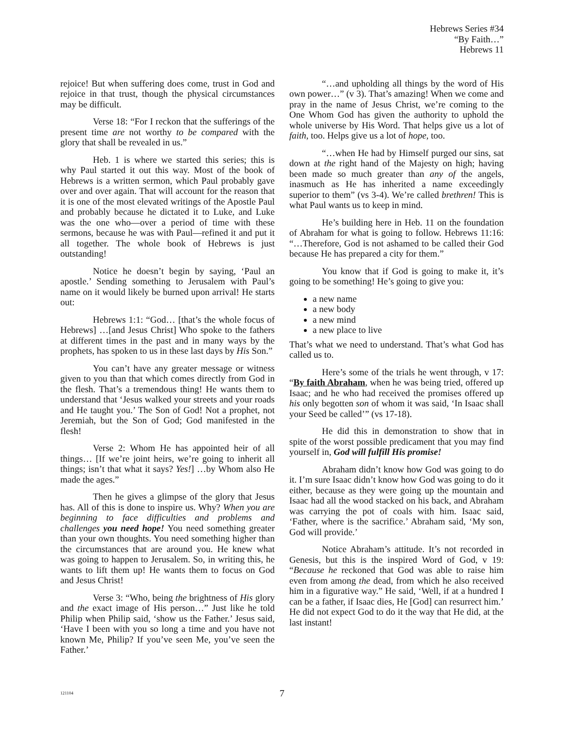Hebrews Series #34
“By Faith…”
Hebrews 11
rejoice! But when suffering does come, trust in God and rejoice in that trust, though the physical circumstances may be difficult.
Verse 18: “For I reckon that the sufferings of the present time are not worthy to be compared with the glory that shall be revealed in us.”
Heb. 1 is where we started this series; this is why Paul started it out this way. Most of the book of Hebrews is a written sermon, which Paul probably gave over and over again. That will account for the reason that it is one of the most elevated writings of the Apostle Paul and probably because he dictated it to Luke, and Luke was the one who—over a period of time with these sermons, because he was with Paul—refined it and put it all together. The whole book of Hebrews is just outstanding!
Notice he doesn’t begin by saying, ‘Paul an apostle.’ Sending something to Jerusalem with Paul’s name on it would likely be burned upon arrival! He starts out:
Hebrews 1:1: “God… [that’s the whole focus of Hebrews] …[and Jesus Christ] Who spoke to the fathers at different times in the past and in many ways by the prophets, has spoken to us in these last days by His Son.”
You can’t have any greater message or witness given to you than that which comes directly from God in the flesh. That’s a tremendous thing! He wants them to understand that ‘Jesus walked your streets and your roads and He taught you.’ The Son of God! Not a prophet, not Jeremiah, but the Son of God; God manifested in the flesh!
Verse 2: Whom He has appointed heir of all things… [If we’re joint heirs, we’re going to inherit all things; isn’t that what it says? Yes!] …by Whom also He made the ages.”
Then he gives a glimpse of the glory that Jesus has. All of this is done to inspire us. Why? When you are beginning to face difficulties and problems and challenges you need hope! You need something greater than your own thoughts. You need something higher than the circumstances that are around you. He knew what was going to happen to Jerusalem. So, in writing this, he wants to lift them up! He wants them to focus on God and Jesus Christ!
Verse 3: “Who, being the brightness of His glory and the exact image of His person…” Just like he told Philip when Philip said, ‘show us the Father.’ Jesus said, ‘Have I been with you so long a time and you have not known Me, Philip? If you’ve seen Me, you’ve seen the Father.’
“…and upholding all things by the word of His own power…” (v 3). That’s amazing! When we come and pray in the name of Jesus Christ, we’re coming to the One Whom God has given the authority to uphold the whole universe by His Word. That helps give us a lot of faith, too. Helps give us a lot of hope, too.
“…when He had by Himself purged our sins, sat down at the right hand of the Majesty on high; having been made so much greater than any of the angels, inasmuch as He has inherited a name exceedingly superior to them” (vs 3-4). We’re called brethren! This is what Paul wants us to keep in mind.
He’s building here in Heb. 11 on the foundation of Abraham for what is going to follow. Hebrews 11:16: “…Therefore, God is not ashamed to be called their God because He has prepared a city for them.”
You know that if God is going to make it, it’s going to be something! He’s going to give you:
a new name
a new body
a new mind
a new place to live
That’s what we need to understand. That’s what God has called us to.
Here’s some of the trials he went through, v 17: “By faith Abraham, when he was being tried, offered up Isaac; and he who had received the promises offered up his only begotten son of whom it was said, ‘In Isaac shall your Seed be called’” (vs 17-18).
He did this in demonstration to show that in spite of the worst possible predicament that you may find yourself in, God will fulfill His promise!
Abraham didn’t know how God was going to do it. I’m sure Isaac didn’t know how God was going to do it either, because as they were going up the mountain and Isaac had all the wood stacked on his back, and Abraham was carrying the pot of coals with him. Isaac said, ‘Father, where is the sacrifice.’ Abraham said, ‘My son, God will provide.’
Notice Abraham’s attitude. It’s not recorded in Genesis, but this is the inspired Word of God, v 19: “Because he reckoned that God was able to raise him even from among the dead, from which he also received him in a figurative way.” He said, ‘Well, if at a hundred I can be a father, if Isaac dies, He [God] can resurrect him.’ He did not expect God to do it the way that He did, at the last instant!
121104 7